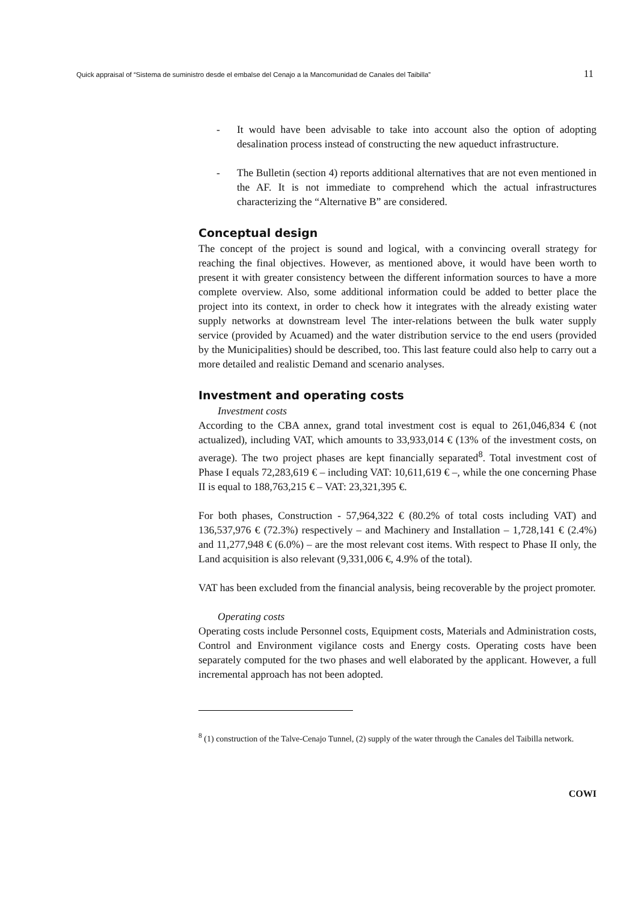Quick appraisal of “Sistema de suministro desde el embalse del Cenajo a la Mancomunidad de Canales del Taibilla” 11
- It would have been advisable to take into account also the option of adopting desalination process instead of constructing the new aqueduct infrastructure.
- The Bulletin (section 4) reports additional alternatives that are not even mentioned in the AF. It is not immediate to comprehend which the actual infrastructures characterizing the “Alternative B” are considered.
Conceptual design
The concept of the project is sound and logical, with a convincing overall strategy for reaching the final objectives. However, as mentioned above, it would have been worth to present it with greater consistency between the different information sources to have a more complete overview. Also, some additional information could be added to better place the project into its context, in order to check how it integrates with the already existing water supply networks at downstream level The inter-relations between the bulk water supply service (provided by Acuamed) and the water distribution service to the end users (provided by the Municipalities) should be described, too. This last feature could also help to carry out a more detailed and realistic Demand and scenario analyses.
Investment and operating costs
Investment costs
According to the CBA annex, grand total investment cost is equal to 261,046,834 € (not actualized), including VAT, which amounts to 33,933,014 € (13% of the investment costs, on average). The two project phases are kept financially separated<sup>8</sup>. Total investment cost of Phase I equals 72,283,619 € – including VAT: 10,611,619 € –, while the one concerning Phase II is equal to 188,763,215 € – VAT: 23,321,395 €.
For both phases, Construction - 57,964,322 € (80.2% of total costs including VAT) and 136,537,976 € (72.3%) respectively – and Machinery and Installation – 1,728,141 € (2.4%) and 11,277,948 € (6.0%) – are the most relevant cost items. With respect to Phase II only, the Land acquisition is also relevant (9,331,006 €, 4.9% of the total).
VAT has been excluded from the financial analysis, being recoverable by the project promoter.
Operating costs
Operating costs include Personnel costs, Equipment costs, Materials and Administration costs, Control and Environment vigilance costs and Energy costs. Operating costs have been separately computed for the two phases and well elaborated by the applicant. However, a full incremental approach has not been adopted.
<sup>8</sup> (1) construction of the Talve-Cenajo Tunnel, (2) supply of the water through the Canales del Taibilla network.
COWI